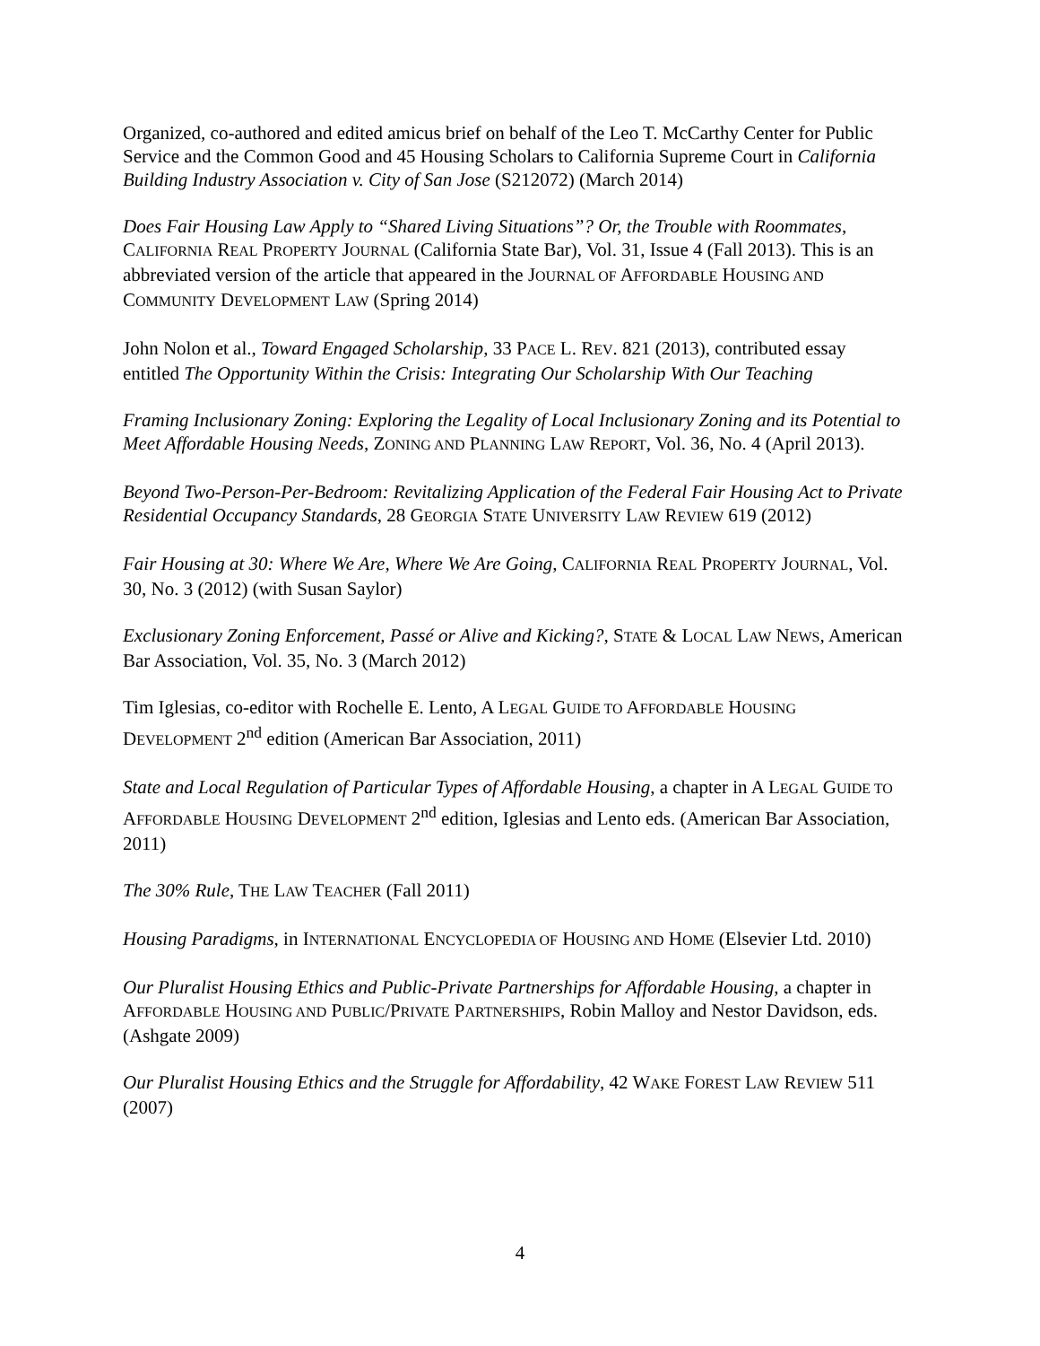Organized, co-authored and edited amicus brief on behalf of the Leo T. McCarthy Center for Public Service and the Common Good and 45 Housing Scholars to California Supreme Court in California Building Industry Association v. City of San Jose (S212072) (March 2014)
Does Fair Housing Law Apply to “Shared Living Situations”? Or, the Trouble with Roommates, CALIFORNIA REAL PROPERTY JOURNAL (California State Bar), Vol. 31, Issue 4 (Fall 2013). This is an abbreviated version of the article that appeared in the JOURNAL OF AFFORDABLE HOUSING AND COMMUNITY DEVELOPMENT LAW (Spring 2014)
John Nolon et al., Toward Engaged Scholarship, 33 PACE L. REV. 821 (2013), contributed essay entitled The Opportunity Within the Crisis: Integrating Our Scholarship With Our Teaching
Framing Inclusionary Zoning: Exploring the Legality of Local Inclusionary Zoning and its Potential to Meet Affordable Housing Needs, ZONING AND PLANNING LAW REPORT, Vol. 36, No. 4 (April 2013).
Beyond Two-Person-Per-Bedroom: Revitalizing Application of the Federal Fair Housing Act to Private Residential Occupancy Standards, 28 GEORGIA STATE UNIVERSITY LAW REVIEW 619 (2012)
Fair Housing at 30: Where We Are, Where We Are Going, CALIFORNIA REAL PROPERTY JOURNAL, Vol. 30, No. 3 (2012) (with Susan Saylor)
Exclusionary Zoning Enforcement, Passé or Alive and Kicking?, STATE & LOCAL LAW NEWS, American Bar Association, Vol. 35, No. 3 (March 2012)
Tim Iglesias, co-editor with Rochelle E. Lento, A LEGAL GUIDE TO AFFORDABLE HOUSING DEVELOPMENT 2<sup>nd</sup> edition (American Bar Association, 2011)
State and Local Regulation of Particular Types of Affordable Housing, a chapter in A LEGAL GUIDE TO AFFORDABLE HOUSING DEVELOPMENT 2<sup>nd</sup> edition, Iglesias and Lento eds. (American Bar Association, 2011)
The 30% Rule, THE LAW TEACHER (Fall 2011)
Housing Paradigms, in INTERNATIONAL ENCYCLOPEDIA OF HOUSING AND HOME (Elsevier Ltd. 2010)
Our Pluralist Housing Ethics and Public-Private Partnerships for Affordable Housing, a chapter in AFFORDABLE HOUSING AND PUBLIC/PRIVATE PARTNERSHIPS, Robin Malloy and Nestor Davidson, eds. (Ashgate 2009)
Our Pluralist Housing Ethics and the Struggle for Affordability, 42 WAKE FOREST LAW REVIEW 511 (2007)
4